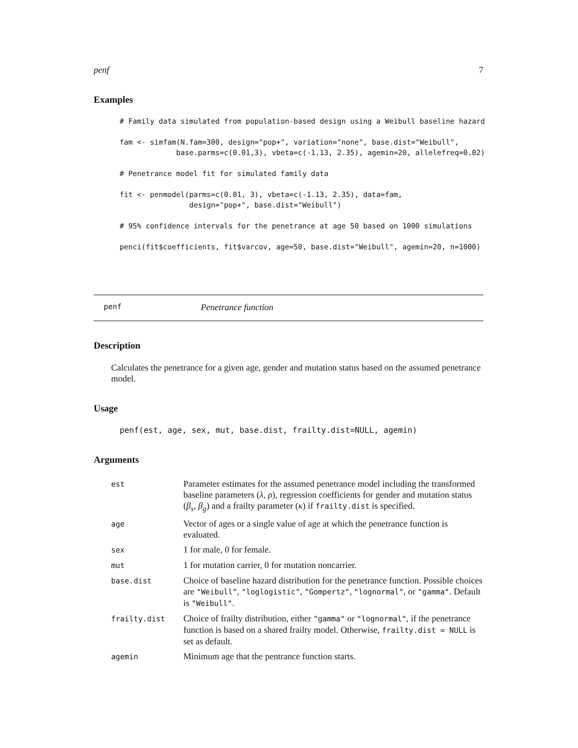penf 7
Examples
# Family data simulated from population-based design using a Weibull baseline hazard

fam <- simfam(N.fam=300, design="pop+", variation="none", base.dist="Weibull",
             base.parms=c(0.01,3), vbeta=c(-1.13, 2.35), agemin=20, allelefreq=0.02)

# Penetrance model fit for simulated family data

fit <- penmodel(parms=c(0.01, 3), vbeta=c(-1.13, 2.35), data=fam,
                design="pop+", base.dist="Weibull")

# 95% confidence intervals for the penetrance at age 50 based on 1000 simulations

penci(fit$coefficients, fit$varcov, age=50, base.dist="Weibull", agemin=20, n=1000)
penf Penetrance function
Description
Calculates the penetrance for a given age, gender and mutation status based on the assumed penetrance model.
Usage
penf(est, age, sex, mut, base.dist, frailty.dist=NULL, agemin)
Arguments
| est | Parameter estimates for the assumed penetrance model including the transformed baseline parameters ( λ , ρ ), regression coefficients for gender and mutation status ( β<sub>s</sub> , β<sub>g</sub> ) and a frailty parameter ( κ ) if frailty.dist is specified. |
| age | Vector of ages or a single value of age at which the penetrance function is evaluated. |
| sex | 1 for male, 0 for female. |
| mut | 1 for mutation carrier, 0 for mutation noncarrier. |
| base.dist | Choice of baseline hazard distribution for the penetrance function. Possible choices are "Weibull" , "loglogistic" , "Gompertz" , "lognormal" , or "gamma" . Default is "Weibull" . |
| frailty.dist | Choice of frailty distribution, either "gamma" or "lognormal" , if the penetrance function is based on a shared frailty model. Otherwise, frailty.dist = NULL is set as default. |
| agemin | Minimum age that the pentrance function starts. |